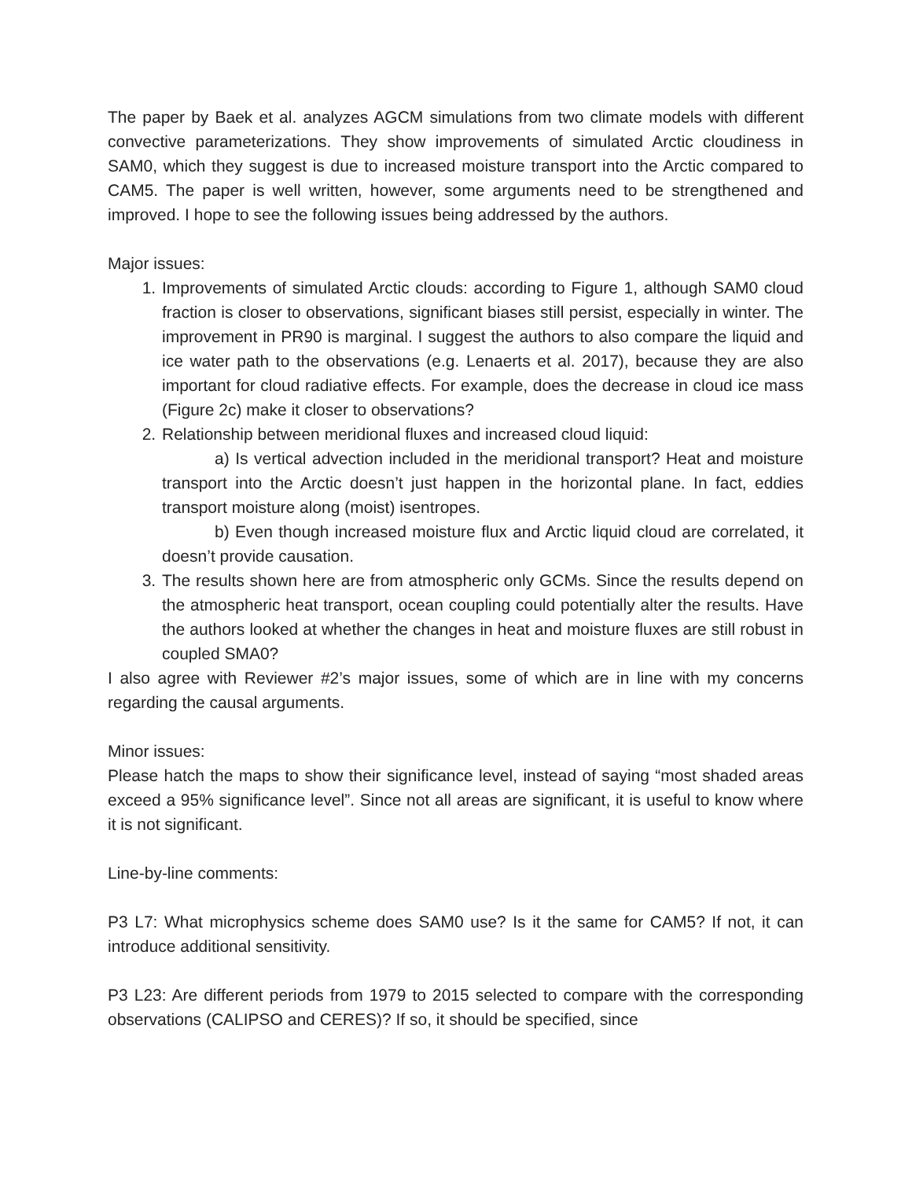The paper by Baek et al. analyzes AGCM simulations from two climate models with different convective parameterizations. They show improvements of simulated Arctic cloudiness in SAM0, which they suggest is due to increased moisture transport into the Arctic compared to CAM5. The paper is well written, however, some arguments need to be strengthened and improved. I hope to see the following issues being addressed by the authors.
Major issues:
1. Improvements of simulated Arctic clouds: according to Figure 1, although SAM0 cloud fraction is closer to observations, significant biases still persist, especially in winter. The improvement in PR90 is marginal. I suggest the authors to also compare the liquid and ice water path to the observations (e.g. Lenaerts et al. 2017), because they are also important for cloud radiative effects. For example, does the decrease in cloud ice mass (Figure 2c) make it closer to observations?
2. Relationship between meridional fluxes and increased cloud liquid:
a) Is vertical advection included in the meridional transport? Heat and moisture transport into the Arctic doesn’t just happen in the horizontal plane. In fact, eddies transport moisture along (moist) isentropes.
b) Even though increased moisture flux and Arctic liquid cloud are correlated, it doesn’t provide causation.
3. The results shown here are from atmospheric only GCMs. Since the results depend on the atmospheric heat transport, ocean coupling could potentially alter the results. Have the authors looked at whether the changes in heat and moisture fluxes are still robust in coupled SMA0?
I also agree with Reviewer #2’s major issues, some of which are in line with my concerns regarding the causal arguments.
Minor issues:
Please hatch the maps to show their significance level, instead of saying “most shaded areas exceed a 95% significance level”. Since not all areas are significant, it is useful to know where it is not significant.
Line-by-line comments:
P3 L7: What microphysics scheme does SAM0 use? Is it the same for CAM5? If not, it can introduce additional sensitivity.
P3 L23: Are different periods from 1979 to 2015 selected to compare with the corresponding observations (CALIPSO and CERES)? If so, it should be specified, since